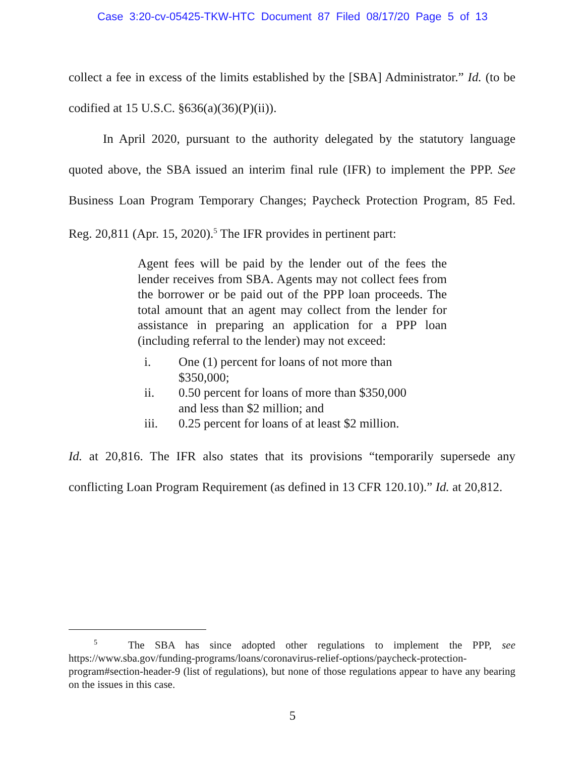Case 3:20-cv-05425-TKW-HTC Document 87 Filed 08/17/20 Page 5 of 13
collect a fee in excess of the limits established by the [SBA] Administrator.” Id. (to be codified at 15 U.S.C. §636(a)(36)(P)(ii)).
In April 2020, pursuant to the authority delegated by the statutory language quoted above, the SBA issued an interim final rule (IFR) to implement the PPP. See Business Loan Program Temporary Changes; Paycheck Protection Program, 85 Fed. Reg. 20,811 (Apr. 15, 2020).<sup>5</sup> The IFR provides in pertinent part:
Agent fees will be paid by the lender out of the fees the lender receives from SBA. Agents may not collect fees from the borrower or be paid out of the PPP loan proceeds. The total amount that an agent may collect from the lender for assistance in preparing an application for a PPP loan (including referral to the lender) may not exceed:
i. One (1) percent for loans of not more than $350,000;
ii. 0.50 percent for loans of more than $350,000 and less than $2 million; and
iii. 0.25 percent for loans of at least $2 million.
Id. at 20,816. The IFR also states that its provisions “temporarily supersede any conflicting Loan Program Requirement (as defined in 13 CFR 120.10).” Id. at 20,812.
<sup>5</sup> The SBA has since adopted other regulations to implement the PPP, see https://www.sba.gov/funding-programs/loans/coronavirus-relief-options/paycheck-protection-program#section-header-9 (list of regulations), but none of those regulations appear to have any bearing on the issues in this case.
5